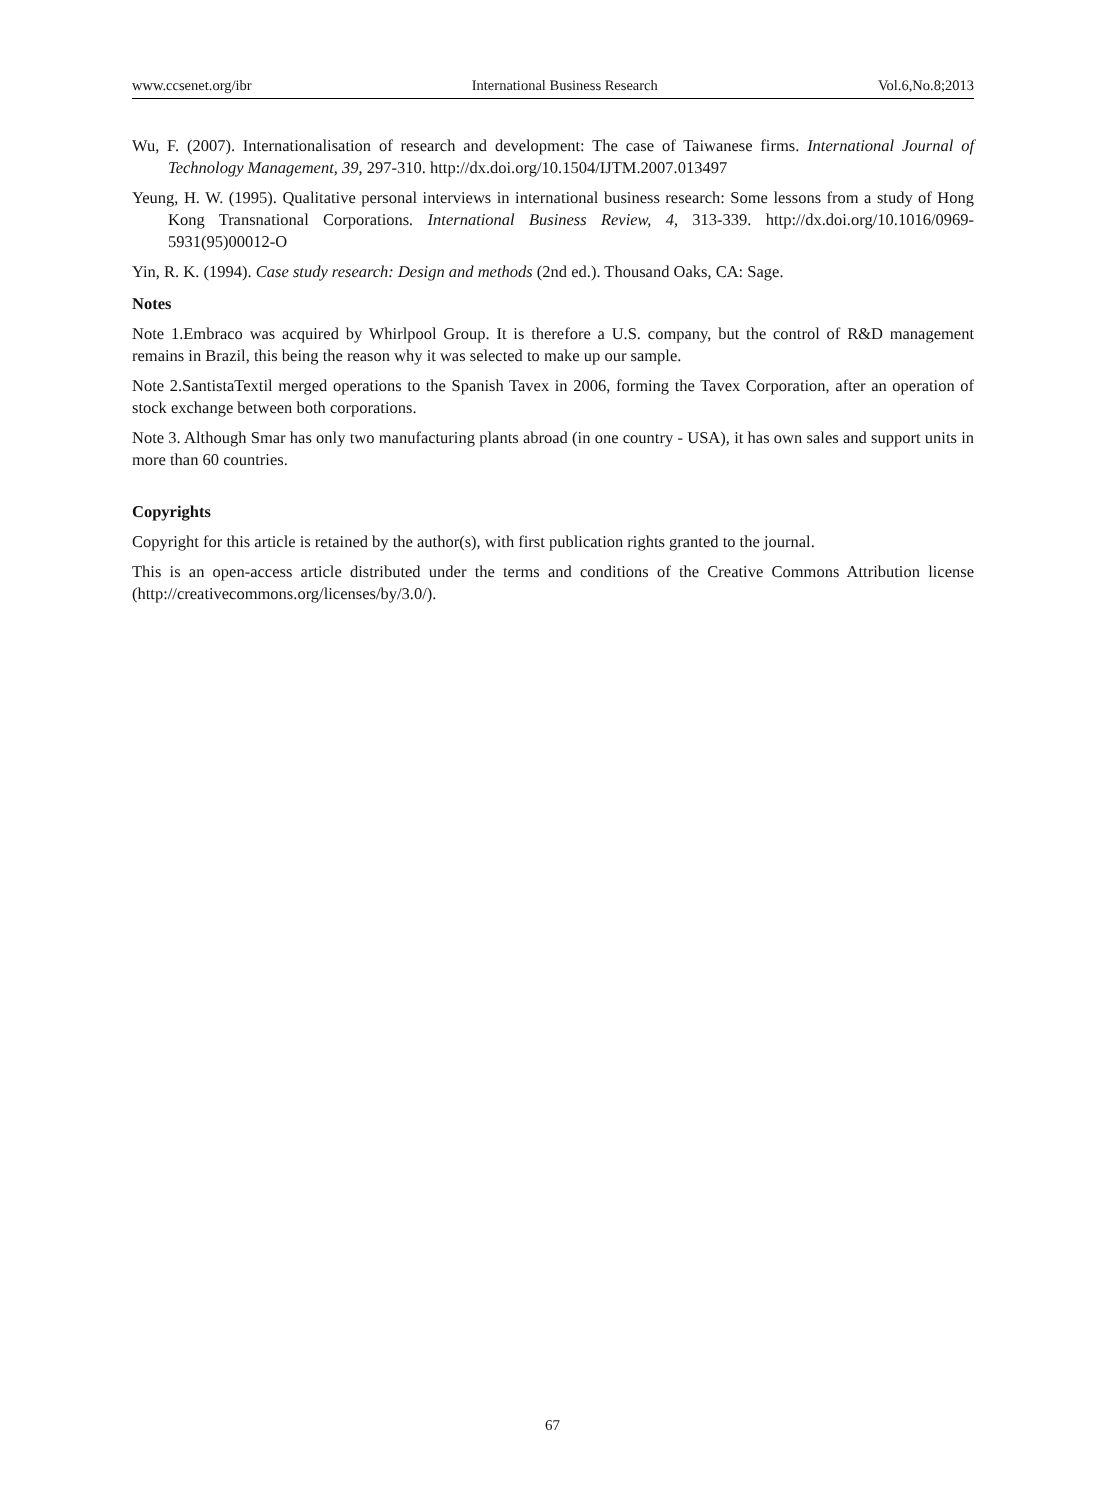www.ccsenet.org/ibr International Business Research Vol.6,No.8;2013
Wu, F. (2007). Internationalisation of research and development: The case of Taiwanese firms. International Journal of Technology Management, 39, 297-310. http://dx.doi.org/10.1504/IJTM.2007.013497
Yeung, H. W. (1995). Qualitative personal interviews in international business research: Some lessons from a study of Hong Kong Transnational Corporations. International Business Review, 4, 313-339. http://dx.doi.org/10.1016/0969-5931(95)00012-O
Yin, R. K. (1994). Case study research: Design and methods (2nd ed.). Thousand Oaks, CA: Sage.
Notes
Note 1.Embraco was acquired by Whirlpool Group. It is therefore a U.S. company, but the control of R&D management remains in Brazil, this being the reason why it was selected to make up our sample.
Note 2.SantistaTextil merged operations to the Spanish Tavex in 2006, forming the Tavex Corporation, after an operation of stock exchange between both corporations.
Note 3. Although Smar has only two manufacturing plants abroad (in one country - USA), it has own sales and support units in more than 60 countries.
Copyrights
Copyright for this article is retained by the author(s), with first publication rights granted to the journal.
This is an open-access article distributed under the terms and conditions of the Creative Commons Attribution license (http://creativecommons.org/licenses/by/3.0/).
67